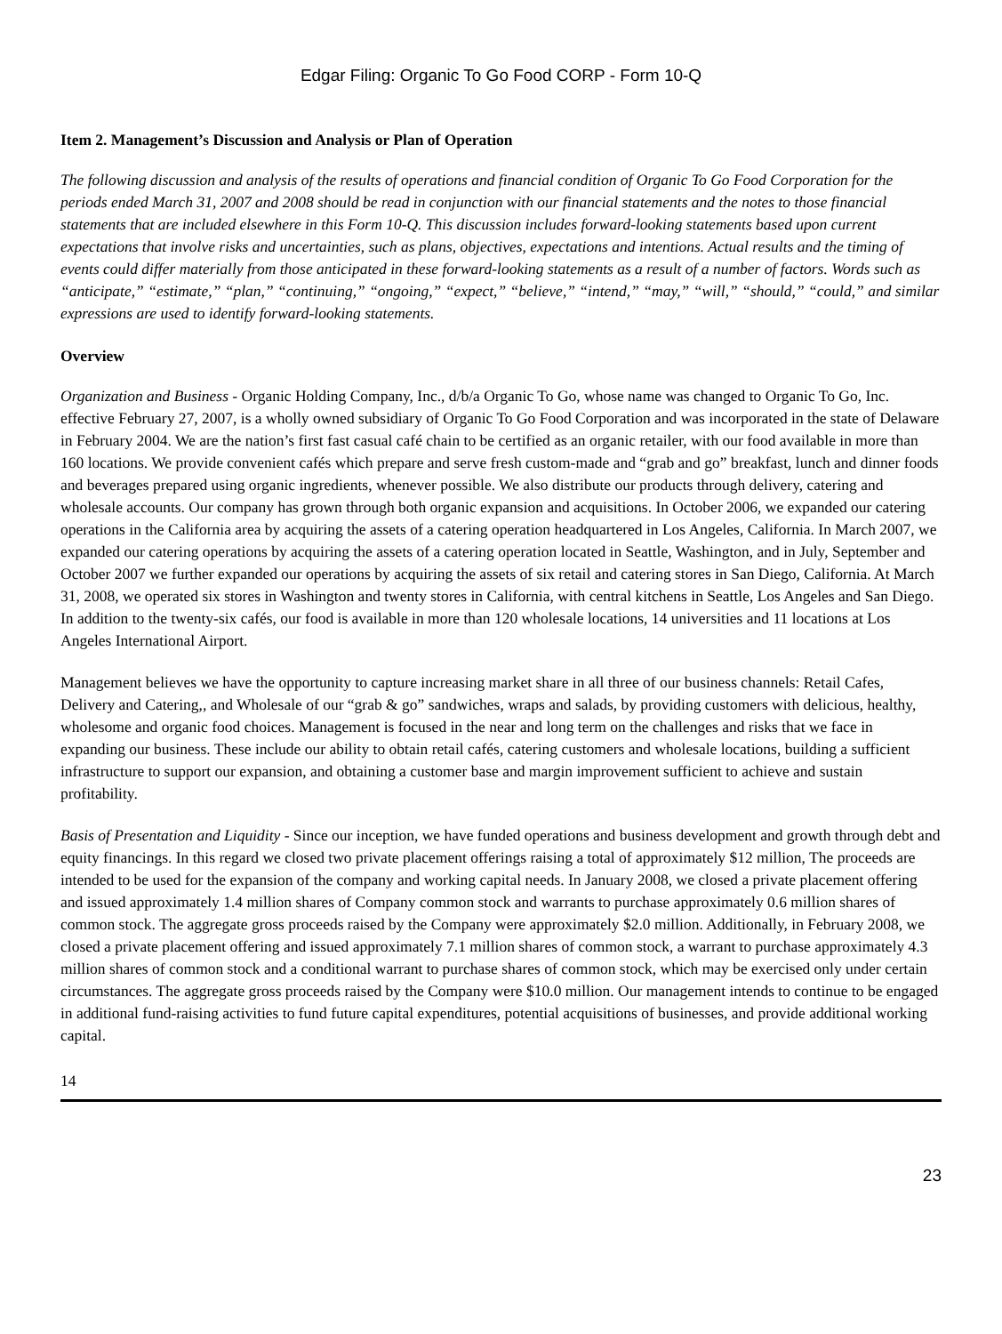Edgar Filing: Organic To Go Food CORP - Form 10-Q
Item 2. Management’s Discussion and Analysis or Plan of Operation
The following discussion and analysis of the results of operations and financial condition of Organic To Go Food Corporation for the periods ended March 31, 2007 and 2008 should be read in conjunction with our financial statements and the notes to those financial statements that are included elsewhere in this Form 10-Q. This discussion includes forward-looking statements based upon current expectations that involve risks and uncertainties, such as plans, objectives, expectations and intentions. Actual results and the timing of events could differ materially from those anticipated in these forward-looking statements as a result of a number of factors. Words such as “anticipate,” “estimate,” “plan,” “continuing,” “ongoing,” “expect,” “believe,” “intend,” “may,” “will,” “should,” “could,” and similar expressions are used to identify forward-looking statements.
Overview
Organization and Business - Organic Holding Company, Inc., d/b/a Organic To Go, whose name was changed to Organic To Go, Inc. effective February 27, 2007, is a wholly owned subsidiary of Organic To Go Food Corporation and was incorporated in the state of Delaware in February 2004. We are the nation’s first fast casual café chain to be certified as an organic retailer, with our food available in more than 160 locations. We provide convenient cafés which prepare and serve fresh custom-made and “grab and go” breakfast, lunch and dinner foods and beverages prepared using organic ingredients, whenever possible. We also distribute our products through delivery, catering and wholesale accounts. Our company has grown through both organic expansion and acquisitions. In October 2006, we expanded our catering operations in the California area by acquiring the assets of a catering operation headquartered in Los Angeles, California. In March 2007, we expanded our catering operations by acquiring the assets of a catering operation located in Seattle, Washington, and in July, September and October 2007 we further expanded our operations by acquiring the assets of six retail and catering stores in San Diego, California. At March 31, 2008, we operated six stores in Washington and twenty stores in California, with central kitchens in Seattle, Los Angeles and San Diego. In addition to the twenty-six cafés, our food is available in more than 120 wholesale locations, 14 universities and 11 locations at Los Angeles International Airport.
Management believes we have the opportunity to capture increasing market share in all three of our business channels: Retail Cafes, Delivery and Catering,, and Wholesale of our “grab & go” sandwiches, wraps and salads, by providing customers with delicious, healthy, wholesome and organic food choices. Management is focused in the near and long term on the challenges and risks that we face in expanding our business. These include our ability to obtain retail cafés, catering customers and wholesale locations, building a sufficient infrastructure to support our expansion, and obtaining a customer base and margin improvement sufficient to achieve and sustain profitability.
Basis of Presentation and Liquidity - Since our inception, we have funded operations and business development and growth through debt and equity financings. In this regard we closed two private placement offerings raising a total of approximately $12 million, The proceeds are intended to be used for the expansion of the company and working capital needs. In January 2008, we closed a private placement offering and issued approximately 1.4 million shares of Company common stock and warrants to purchase approximately 0.6 million shares of common stock. The aggregate gross proceeds raised by the Company were approximately $2.0 million. Additionally, in February 2008, we closed a private placement offering and issued approximately 7.1 million shares of common stock, a warrant to purchase approximately 4.3 million shares of common stock and a conditional warrant to purchase shares of common stock, which may be exercised only under certain circumstances. The aggregate gross proceeds raised by the Company were $10.0 million. Our management intends to continue to be engaged in additional fund-raising activities to fund future capital expenditures, potential acquisitions of businesses, and provide additional working capital.
14
23